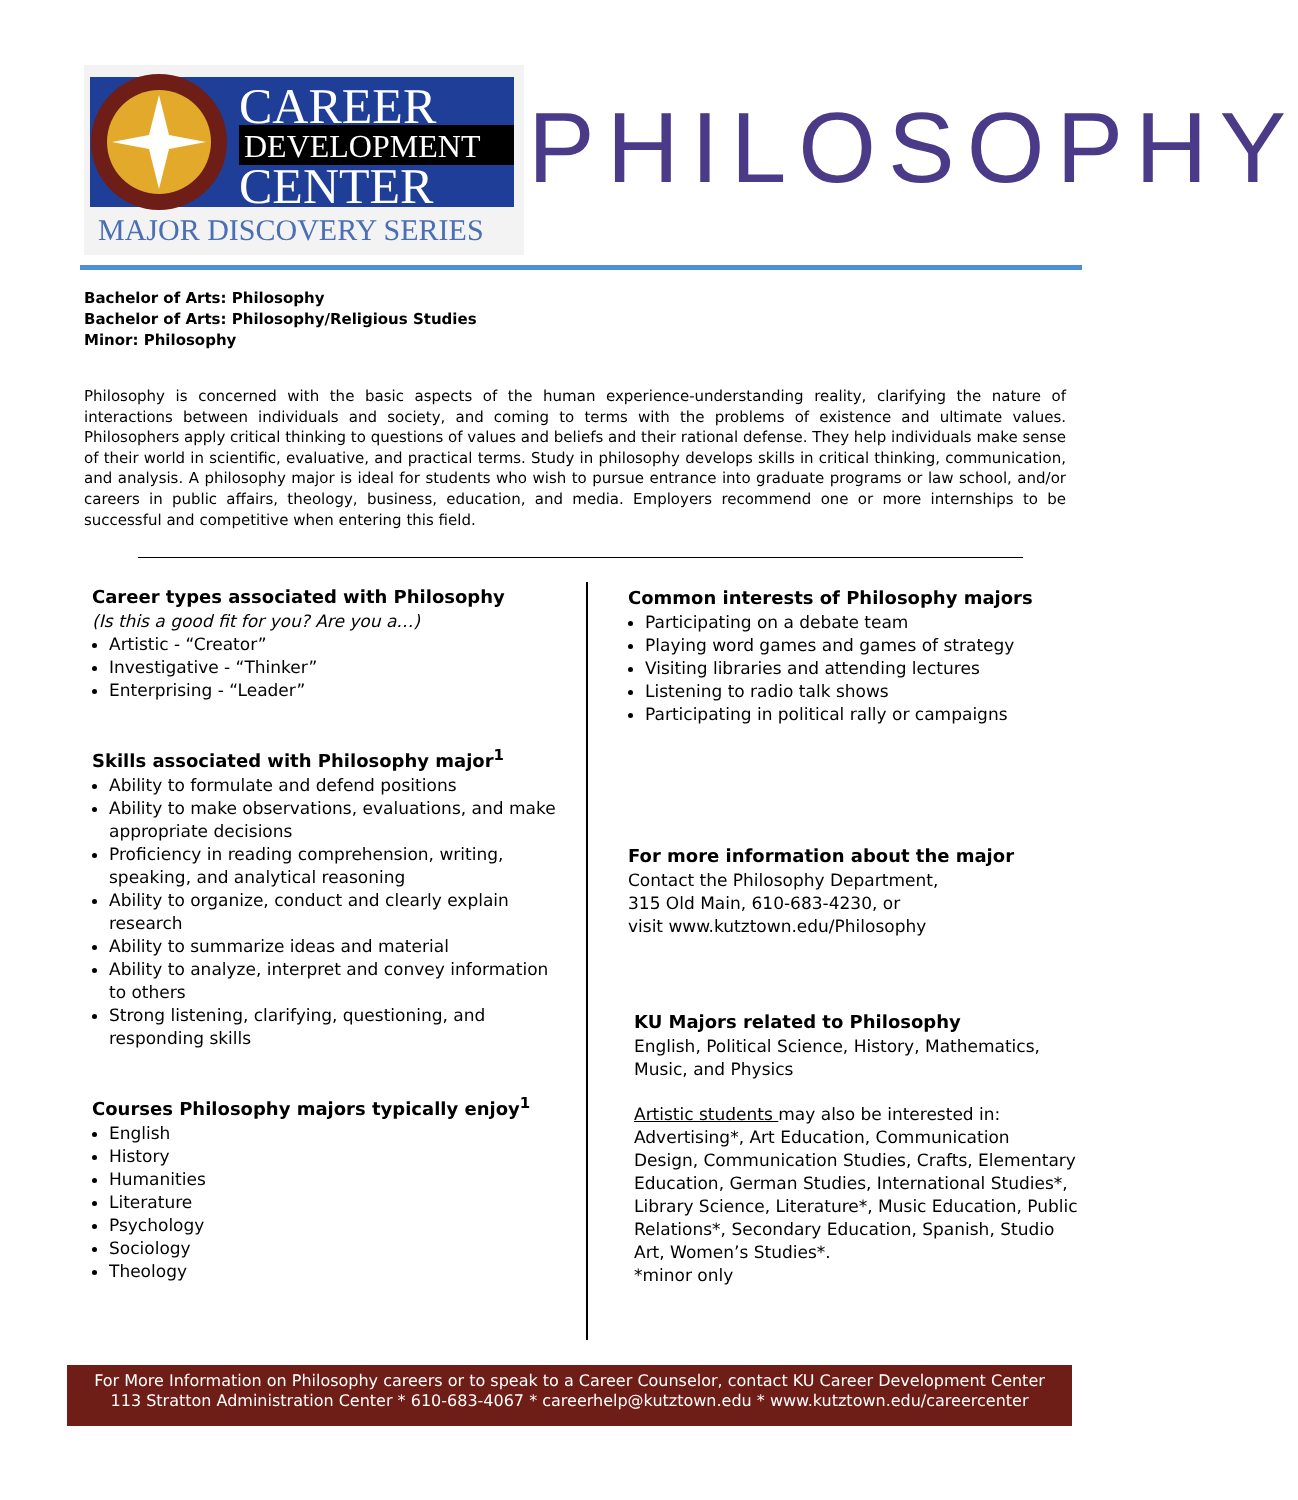CAREER
DEVELOPMENT
CENTER
MAJOR DISCOVERY SERIES
PHILOSOPHY
Bachelor of Arts: Philosophy
Bachelor of Arts: Philosophy/Religious Studies
Minor: Philosophy
Philosophy is concerned with the basic aspects of the human experience-understanding reality, clarifying the nature of interactions between individuals and society, and coming to terms with the problems of existence and ultimate values. Philosophers apply critical thinking to questions of values and beliefs and their rational defense. They help individuals make sense of their world in scientific, evaluative, and practical terms. Study in philosophy develops skills in critical thinking, communication, and analysis. A philosophy major is ideal for students who wish to pursue entrance into graduate programs or law school, and/or careers in public affairs, theology, business, education, and media. Employers recommend one or more internships to be successful and competitive when entering this field.
Career types associated with Philosophy
(Is this a good fit for you? Are you a…)
Artistic - “Creator”
Investigative - “Thinker”
Enterprising - “Leader”
Skills associated with Philosophy major<sup>1</sup>
Ability to formulate and defend positions
Ability to make observations, evaluations, and make appropriate decisions
Proficiency in reading comprehension, writing, speaking, and analytical reasoning
Ability to organize, conduct and clearly explain research
Ability to summarize ideas and material
Ability to analyze, interpret and convey information to others
Strong listening, clarifying, questioning, and responding skills
Courses Philosophy majors typically enjoy<sup>1</sup>
English
History
Humanities
Literature
Psychology
Sociology
Theology
Common interests of Philosophy majors
Participating on a debate team
Playing word games and games of strategy
Visiting libraries and attending lectures
Listening to radio talk shows
Participating in political rally or campaigns
For more information about the major
Contact the Philosophy Department,
315 Old Main, 610-683-4230, or
visit www.kutztown.edu/Philosophy
KU Majors related to Philosophy
English, Political Science, History, Mathematics, Music, and Physics
Artistic students may also be interested in: Advertising*, Art Education, Communication Design, Communication Studies, Crafts, Elementary Education, German Studies, International Studies*, Library Science, Literature*, Music Education, Public Relations*, Secondary Education, Spanish, Studio Art, Women’s Studies*.
*minor only
For More Information on Philosophy careers or to speak to a Career Counselor, contact KU Career Development Center
113 Stratton Administration Center * 610-683-4067 * careerhelp@kutztown.edu * www.kutztown.edu/careercenter